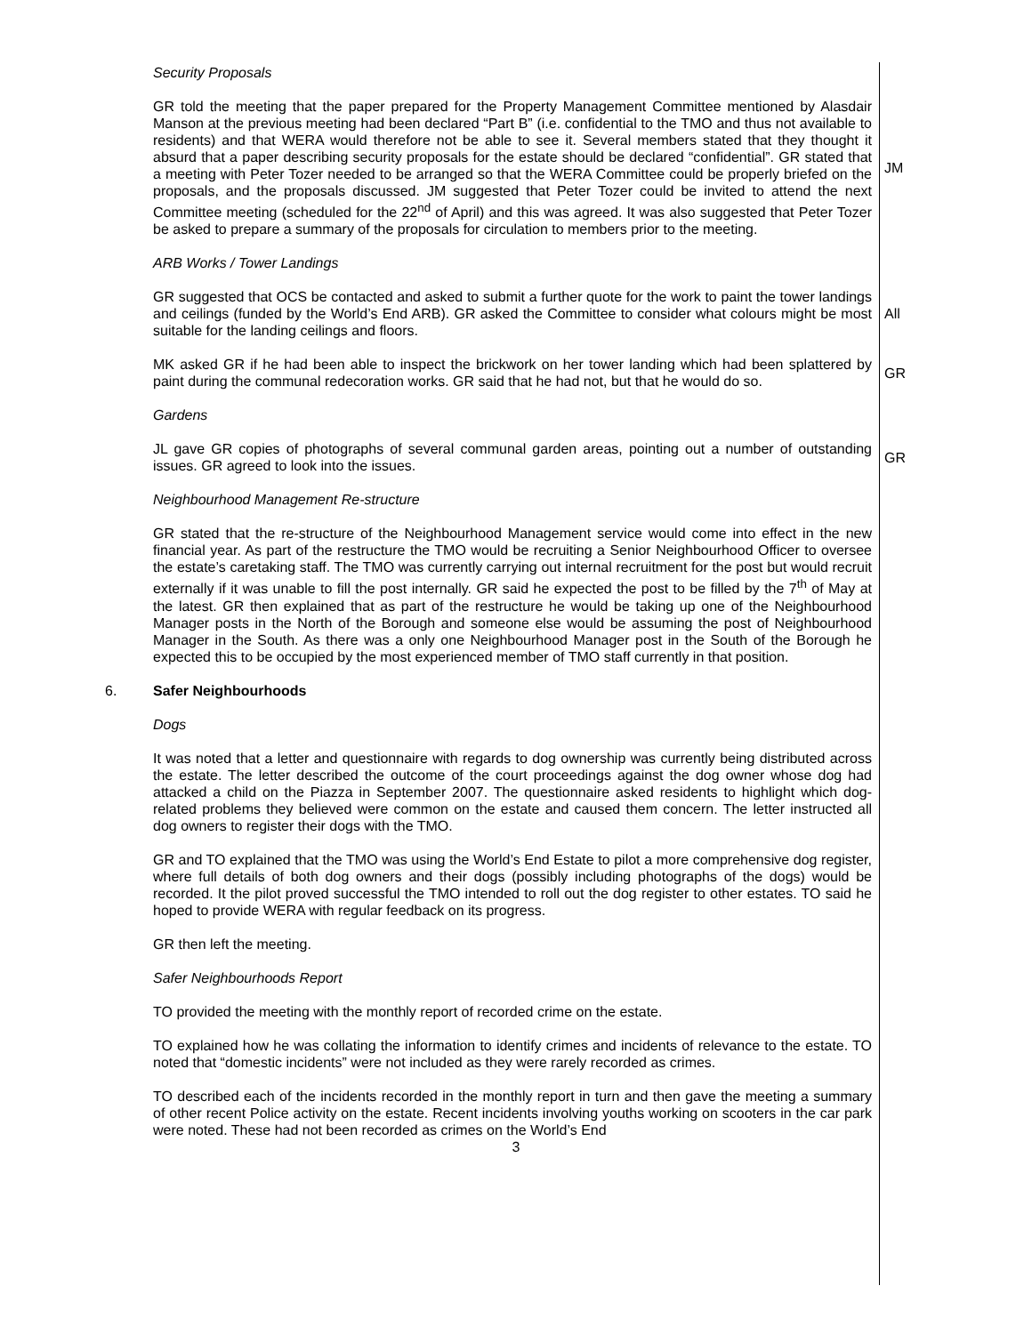Security Proposals
GR told the meeting that the paper prepared for the Property Management Committee mentioned by Alasdair Manson at the previous meeting had been declared “Part B” (i.e. confidential to the TMO and thus not available to residents) and that WERA would therefore not be able to see it. Several members stated that they thought it absurd that a paper describing security proposals for the estate should be declared “confidential”. GR stated that a meeting with Peter Tozer needed to be arranged so that the WERA Committee could be properly briefed on the proposals, and the proposals discussed. JM suggested that Peter Tozer could be invited to attend the next Committee meeting (scheduled for the 22<sup>nd</sup> of April) and this was agreed. It was also suggested that Peter Tozer be asked to prepare a summary of the proposals for circulation to members prior to the meeting.
JM
ARB Works / Tower Landings
GR suggested that OCS be contacted and asked to submit a further quote for the work to paint the tower landings and ceilings (funded by the World’s End ARB). GR asked the Committee to consider what colours might be most suitable for the landing ceilings and floors.
All
MK asked GR if he had been able to inspect the brickwork on her tower landing which had been splattered by paint during the communal redecoration works. GR said that he had not, but that he would do so.
GR
Gardens
JL gave GR copies of photographs of several communal garden areas, pointing out a number of outstanding issues. GR agreed to look into the issues.
GR
Neighbourhood Management Re-structure
GR stated that the re-structure of the Neighbourhood Management service would come into effect in the new financial year. As part of the restructure the TMO would be recruiting a Senior Neighbourhood Officer to oversee the estate’s caretaking staff. The TMO was currently carrying out internal recruitment for the post but would recruit externally if it was unable to fill the post internally. GR said he expected the post to be filled by the 7<sup>th</sup> of May at the latest. GR then explained that as part of the restructure he would be taking up one of the Neighbourhood Manager posts in the North of the Borough and someone else would be assuming the post of Neighbourhood Manager in the South. As there was a only one Neighbourhood Manager post in the South of the Borough he expected this to be occupied by the most experienced member of TMO staff currently in that position.
6. Safer Neighbourhoods
Dogs
It was noted that a letter and questionnaire with regards to dog ownership was currently being distributed across the estate. The letter described the outcome of the court proceedings against the dog owner whose dog had attacked a child on the Piazza in September 2007. The questionnaire asked residents to highlight which dog-related problems they believed were common on the estate and caused them concern. The letter instructed all dog owners to register their dogs with the TMO.
GR and TO explained that the TMO was using the World’s End Estate to pilot a more comprehensive dog register, where full details of both dog owners and their dogs (possibly including photographs of the dogs) would be recorded. It the pilot proved successful the TMO intended to roll out the dog register to other estates. TO said he hoped to provide WERA with regular feedback on its progress.
GR then left the meeting.
Safer Neighbourhoods Report
TO provided the meeting with the monthly report of recorded crime on the estate.
TO explained how he was collating the information to identify crimes and incidents of relevance to the estate. TO noted that “domestic incidents” were not included as they were rarely recorded as crimes.
TO described each of the incidents recorded in the monthly report in turn and then gave the meeting a summary of other recent Police activity on the estate. Recent incidents involving youths working on scooters in the car park were noted. These had not been recorded as crimes on the World’s End
3